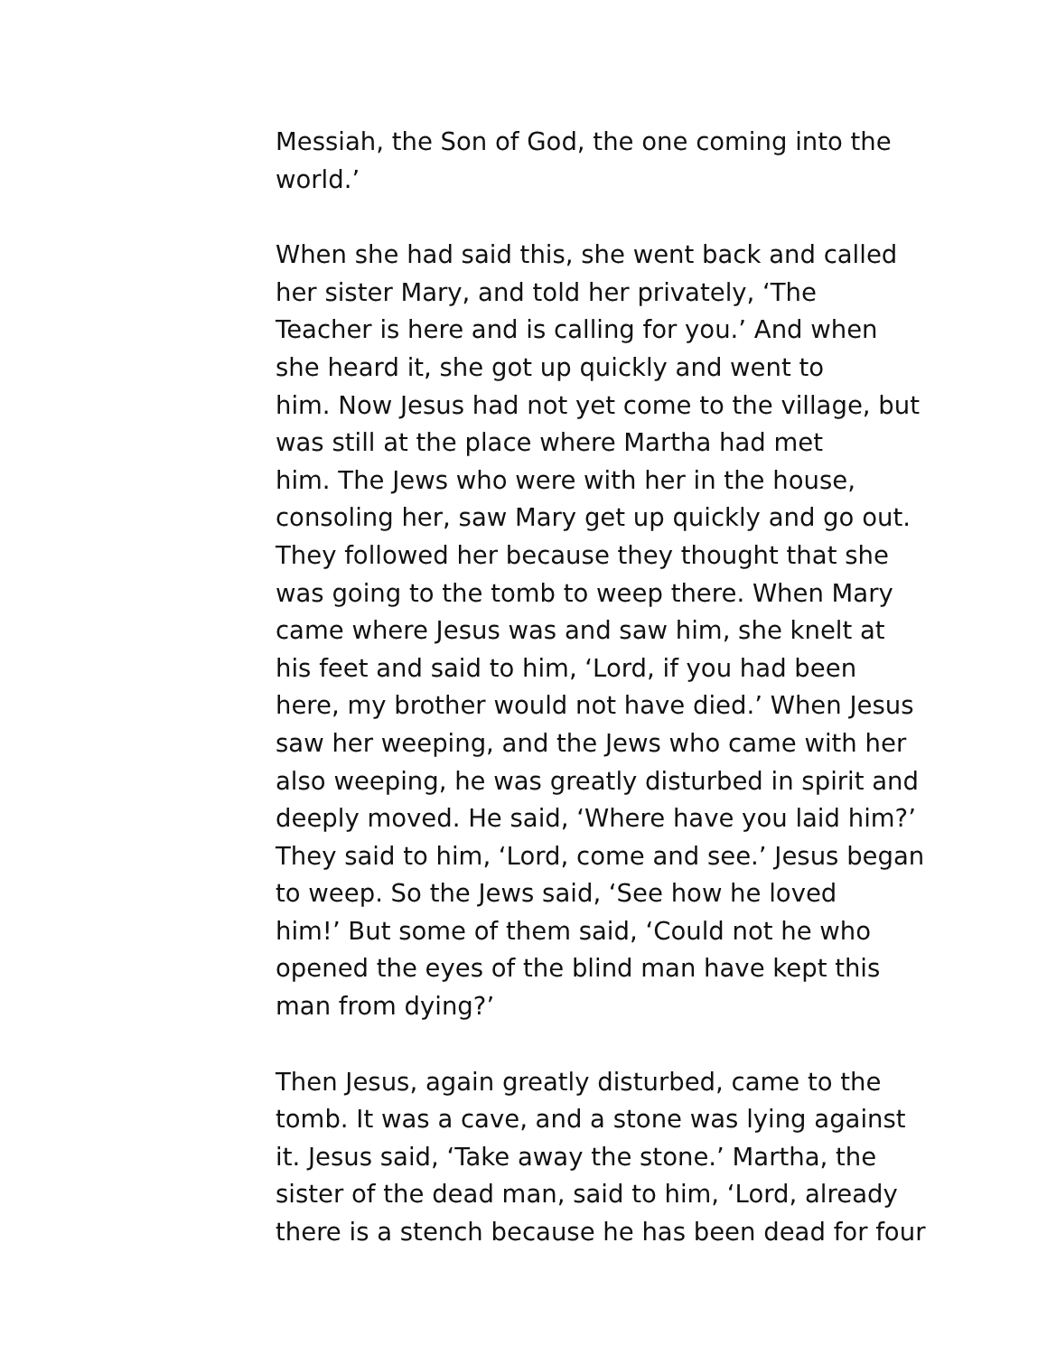Messiah, the Son of God, the one coming into the
world.’
When she had said this, she went back and called
her sister Mary, and told her privately, ‘The
Teacher is here and is calling for you.’ And when
she heard it, she got up quickly and went to
him. Now Jesus had not yet come to the village, but
was still at the place where Martha had met
him. The Jews who were with her in the house,
consoling her, saw Mary get up quickly and go out.
They followed her because they thought that she
was going to the tomb to weep there. When Mary
came where Jesus was and saw him, she knelt at
his feet and said to him, ‘Lord, if you had been
here, my brother would not have died.’ When Jesus
saw her weeping, and the Jews who came with her
also weeping, he was greatly disturbed in spirit and
deeply moved. He said, ‘Where have you laid him?’
They said to him, ‘Lord, come and see.’ Jesus began
to weep. So the Jews said, ‘See how he loved
him!’ But some of them said, ‘Could not he who
opened the eyes of the blind man have kept this
man from dying?’
Then Jesus, again greatly disturbed, came to the
tomb. It was a cave, and a stone was lying against
it. Jesus said, ‘Take away the stone.’ Martha, the
sister of the dead man, said to him, ‘Lord, already
there is a stench because he has been dead for four